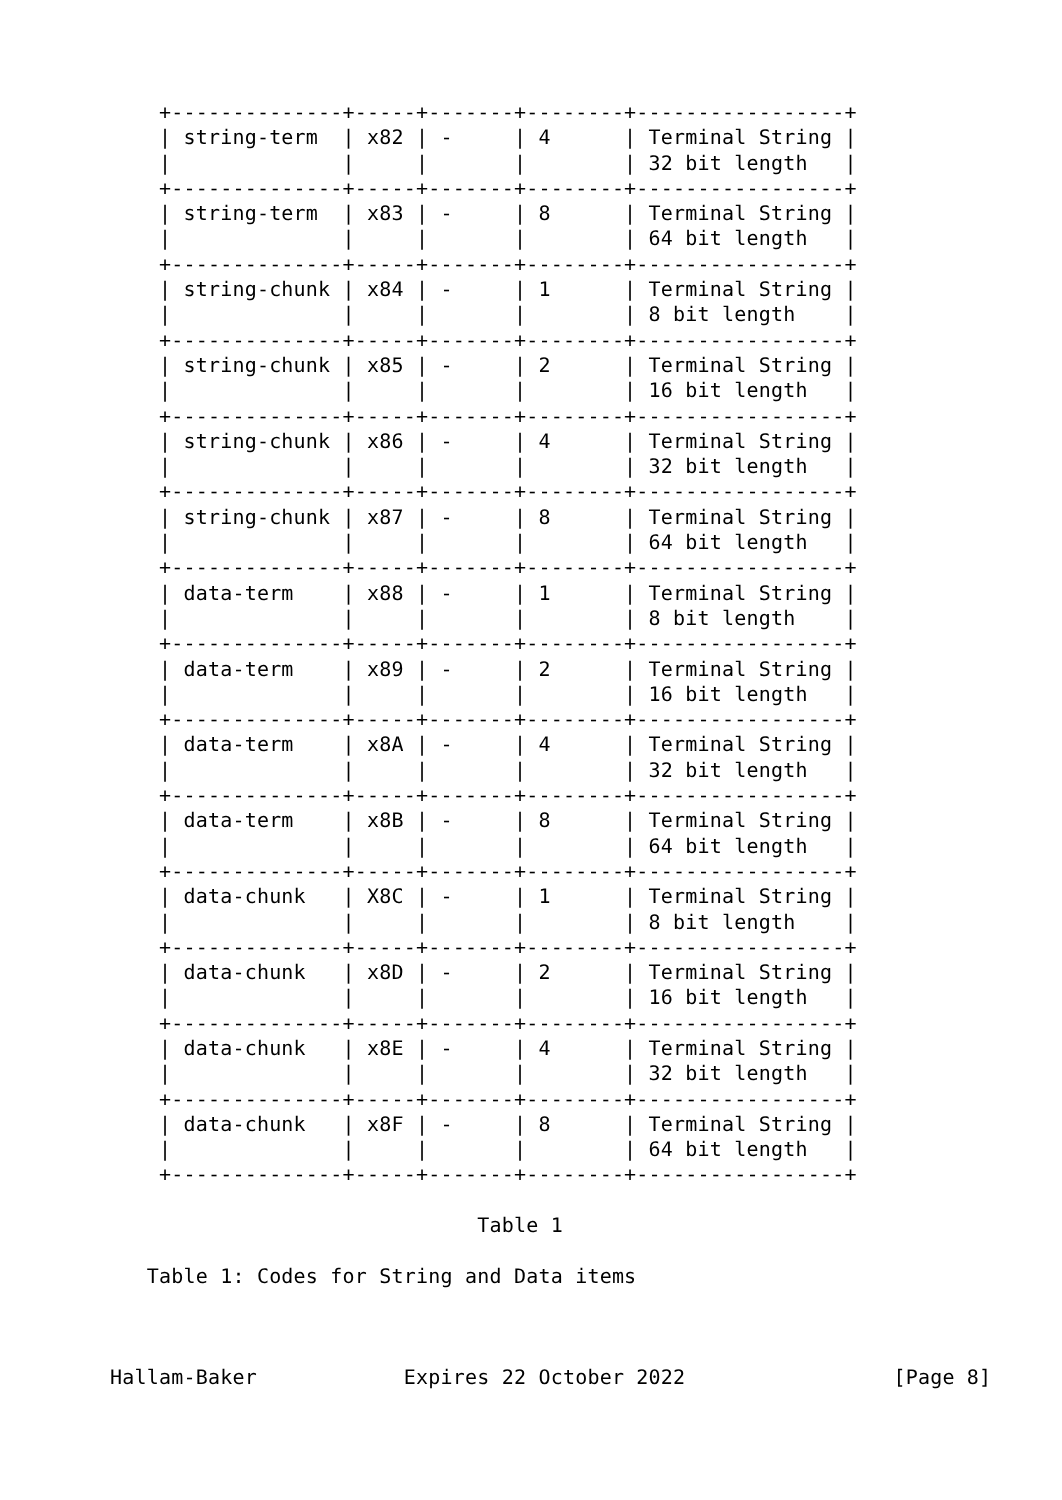+--------------+-----+-------+--------+-----------------+
    | string-term  | x82 | -     | 4      | Terminal String |
    |              |     |       |        | 32 bit length   |
    +--------------+-----+-------+--------+-----------------+
    | string-term  | x83 | -     | 8      | Terminal String |
    |              |     |       |        | 64 bit length   |
    +--------------+-----+-------+--------+-----------------+
    | string-chunk | x84 | -     | 1      | Terminal String |
    |              |     |       |        | 8 bit length    |
    +--------------+-----+-------+--------+-----------------+
    | string-chunk | x85 | -     | 2      | Terminal String |
    |              |     |       |        | 16 bit length   |
    +--------------+-----+-------+--------+-----------------+
    | string-chunk | x86 | -     | 4      | Terminal String |
    |              |     |       |        | 32 bit length   |
    +--------------+-----+-------+--------+-----------------+
    | string-chunk | x87 | -     | 8      | Terminal String |
    |              |     |       |        | 64 bit length   |
    +--------------+-----+-------+--------+-----------------+
    | data-term    | x88 | -     | 1      | Terminal String |
    |              |     |       |        | 8 bit length    |
    +--------------+-----+-------+--------+-----------------+
    | data-term    | x89 | -     | 2      | Terminal String |
    |              |     |       |        | 16 bit length   |
    +--------------+-----+-------+--------+-----------------+
    | data-term    | x8A | -     | 4      | Terminal String |
    |              |     |       |        | 32 bit length   |
    +--------------+-----+-------+--------+-----------------+
    | data-term    | x8B | -     | 8      | Terminal String |
    |              |     |       |        | 64 bit length   |
    +--------------+-----+-------+--------+-----------------+
    | data-chunk   | X8C | -     | 1      | Terminal String |
    |              |     |       |        | 8 bit length    |
    +--------------+-----+-------+--------+-----------------+
    | data-chunk   | x8D | -     | 2      | Terminal String |
    |              |     |       |        | 16 bit length   |
    +--------------+-----+-------+--------+-----------------+
    | data-chunk   | x8E | -     | 4      | Terminal String |
    |              |     |       |        | 32 bit length   |
    +--------------+-----+-------+--------+-----------------+
    | data-chunk   | x8F | -     | 8      | Terminal String |
    |              |     |       |        | 64 bit length   |
    +--------------+-----+-------+--------+-----------------+

                              Table 1

   Table 1: Codes for String and Data items



Hallam-Baker            Expires 22 October 2022                 [Page 8]